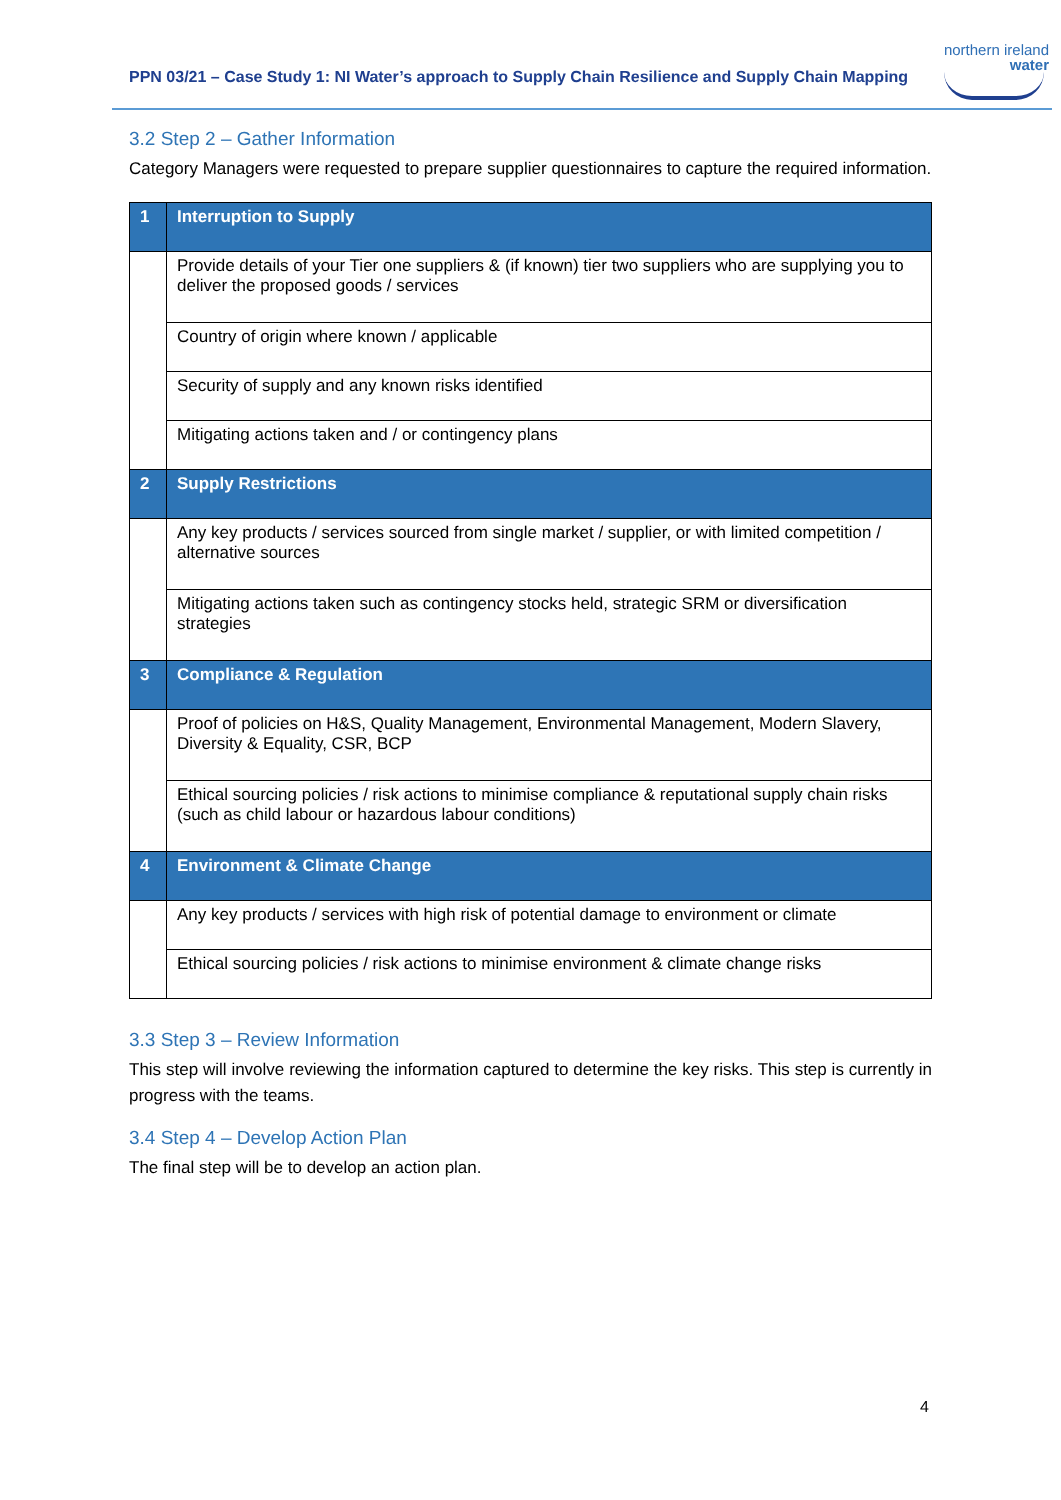PPN 03/21 – Case Study 1: NI Water’s approach to Supply Chain Resilience and Supply Chain Mapping
northern ireland
water
3.2 Step 2 – Gather Information
Category Managers were requested to prepare supplier questionnaires to capture the required information.
| 1 | Interruption to Supply |
| | Provide details of your Tier one suppliers & (if known) tier two suppliers who are supplying you to deliver the proposed goods / services |
| | Country of origin where known / applicable |
| | Security of supply and any known risks identified |
| | Mitigating actions taken and / or contingency plans |
| 2 | Supply Restrictions |
| | Any key products / services sourced from single market / supplier, or with limited competition / alternative sources |
| | Mitigating actions taken such as contingency stocks held, strategic SRM or diversification strategies |
| 3 | Compliance & Regulation |
| | Proof of policies on H&S, Quality Management, Environmental Management, Modern Slavery, Diversity & Equality, CSR, BCP |
| | Ethical sourcing policies / risk actions to minimise compliance & reputational supply chain risks (such as child labour or hazardous labour conditions) |
| 4 | Environment & Climate Change |
| | Any key products / services with high risk of potential damage to environment or climate |
| | Ethical sourcing policies / risk actions to minimise environment & climate change risks |
3.3 Step 3 – Review Information
This step will involve reviewing the information captured to determine the key risks. This step is currently in progress with the teams.
3.4 Step 4 – Develop Action Plan
The final step will be to develop an action plan.
4